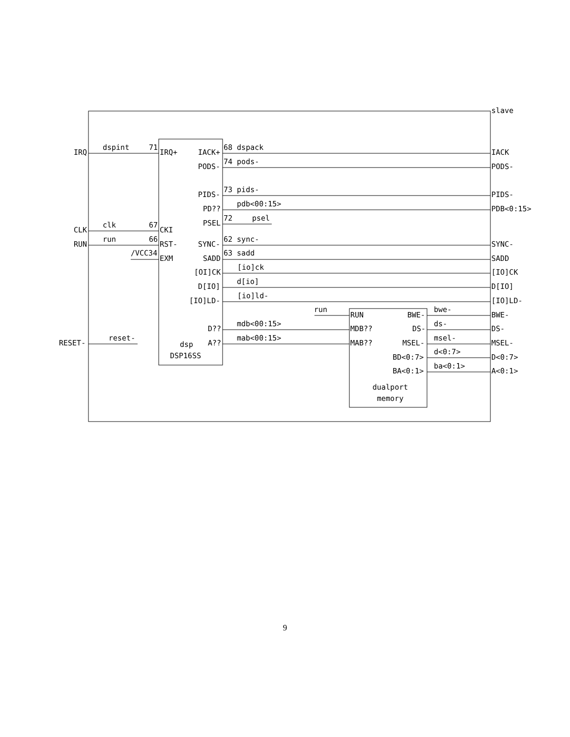slave
IRQ
dspint
71
IRQ+
IACK+
68 dspack
IACK
PODS-
74 pods-
PODS-
PIDS-
73 pids-
PIDS-
PD??
pdb<00:15>
PDB<0:15>
PSEL
72
psel
CLK
clk
67
CKI
RUN
run
66
RST-
SYNC-
62 sync-
SYNC-
/VCC34
EXM
SADD
63 sadd
SADD
[OI]CK
[io]ck
[IO]CK
D[IO]
d[io]
D[IO]
[IO]LD-
[io]ld-
[IO]LD-
run
RUN
BWE-
bwe-
BWE-
D??
mdb<00:15>
MDB??
DS-
ds-
DS-
RESET-
reset-
dsp
A??
mab<00:15>
MAB??
MSEL-
msel-
MSEL-
DSP16SS
BD<0:7>
d<0:7>
D<0:7>
BA<0:1>
ba<0:1>
A<0:1>
dualport
memory
9